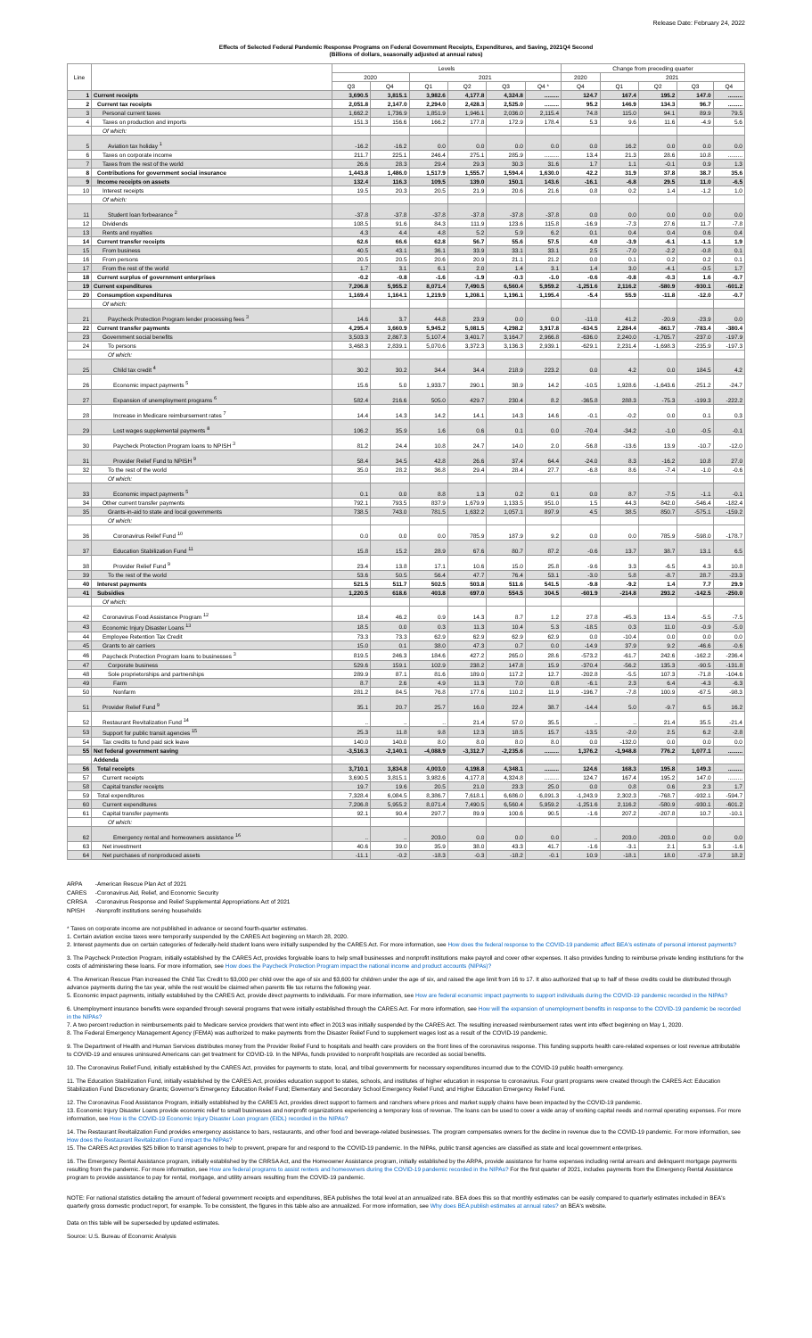Release Date: February 24, 2022
Effects of Selected Federal Pandemic Response Programs on Federal Government Receipts, Expenditures, and Saving, 2021Q4 Second
(Billions of dollars, seasonally adjusted at annual rates)
| Line | | Levels | | | | | | Change from preceding quarter | | | | |
| --- | --- | --- | --- | --- | --- | --- | --- | --- | --- | --- | --- | --- |
| | | 2020 | | 2021 | | | | 2020 | 2021 | | | |
| | | Q3 | Q4 | Q1 | Q2 | Q3 | Q4 * | Q4 | Q1 | Q2 | Q3 | Q4 |
| 1 | Current receipts | 3,690.5 | 3,815.1 | 3,982.6 | 4,177.8 | 4,324.8 | ......... | 124.7 | 167.4 | 195.2 | 147.0 | ......... |
| 2 | Current tax receipts | 2,051.8 | 2,147.0 | 2,294.0 | 2,428.3 | 2,525.0 | ......... | 95.2 | 146.9 | 134.3 | 96.7 | ......... |
| 3 | Personal current taxes | 1,662.2 | 1,736.9 | 1,851.9 | 1,946.1 | 2,036.0 | 2,115.4 | 74.8 | 115.0 | 94.1 | 89.9 | 79.5 |
| 4 | Taxes on production and imports | 151.3 | 156.6 | 166.2 | 177.8 | 172.9 | 178.4 | 5.3 | 9.6 | 11.6 | -4.9 | 5.6 |
| | Of which: | | | | | | | | | | | |
| 5 | Aviation tax holiday <sup>1</sup> | -16.2 | -16.2 | 0.0 | 0.0 | 0.0 | 0.0 | 0.0 | 16.2 | 0.0 | 0.0 | 0.0 |
| 6 | Taxes on corporate income | 211.7 | 225.1 | 246.4 | 275.1 | 285.9 | ......... | 13.4 | 21.3 | 28.6 | 10.8 | ......... |
| 7 | Taxes from the rest of the world | 26.6 | 28.3 | 29.4 | 29.3 | 30.3 | 31.6 | 1.7 | 1.1 | -0.1 | 0.9 | 1.3 |
| 8 | Contributions for government social insurance | 1,443.8 | 1,486.0 | 1,517.9 | 1,555.7 | 1,594.4 | 1,630.0 | 42.2 | 31.9 | 37.8 | 38.7 | 35.6 |
| 9 | Income receipts on assets | 132.4 | 116.3 | 109.5 | 139.0 | 150.1 | 143.6 | -16.1 | -6.8 | 29.5 | 11.0 | -6.5 |
| 10 | Interest receipts | 19.5 | 20.3 | 20.5 | 21.9 | 20.6 | 21.6 | 0.8 | 0.2 | 1.4 | -1.2 | 1.0 |
| | Of which: | | | | | | | | | | | |
| 11 | Student loan forbearance <sup>2</sup> | -37.8 | -37.8 | -37.8 | -37.8 | -37.8 | -37.8 | 0.0 | 0.0 | 0.0 | 0.0 | 0.0 |
| 12 | Dividends | 108.5 | 91.6 | 84.3 | 111.9 | 123.6 | 115.8 | -16.9 | -7.3 | 27.6 | 11.7 | -7.8 |
| 13 | Rents and royalties | 4.3 | 4.4 | 4.8 | 5.2 | 5.9 | 6.2 | 0.1 | 0.4 | 0.4 | 0.6 | 0.4 |
| 14 | Current transfer receipts | 62.6 | 66.6 | 62.8 | 56.7 | 55.6 | 57.5 | 4.0 | -3.9 | -6.1 | -1.1 | 1.9 |
| 15 | From business | 40.5 | 43.1 | 36.1 | 33.9 | 33.1 | 33.1 | 2.5 | -7.0 | -2.2 | -0.8 | 0.1 |
| 16 | From persons | 20.5 | 20.5 | 20.6 | 20.9 | 21.1 | 21.2 | 0.0 | 0.1 | 0.2 | 0.2 | 0.1 |
| 17 | From the rest of the world | 1.7 | 3.1 | 6.1 | 2.0 | 1.4 | 3.1 | 1.4 | 3.0 | -4.1 | -0.5 | 1.7 |
| 18 | Current surplus of government enterprises | -0.2 | -0.8 | -1.6 | -1.9 | -0.3 | -1.0 | -0.6 | -0.8 | -0.3 | 1.6 | -0.7 |
| 19 | Current expenditures | 7,206.8 | 5,955.2 | 8,071.4 | 7,490.5 | 6,560.4 | 5,959.2 | -1,251.6 | 2,116.2 | -580.9 | -930.1 | -601.2 |
| 20 | Consumption expenditures | 1,169.4 | 1,164.1 | 1,219.9 | 1,208.1 | 1,196.1 | 1,195.4 | -5.4 | 55.9 | -11.8 | -12.0 | -0.7 |
| | Of which: | | | | | | | | | | | |
| 21 | Paycheck Protection Program lender processing fees <sup>3</sup> | 14.6 | 3.7 | 44.8 | 23.9 | 0.0 | 0.0 | -11.0 | 41.2 | -20.9 | -23.9 | 0.0 |
| 22 | Current transfer payments | 4,295.4 | 3,660.9 | 5,945.2 | 5,081.5 | 4,298.2 | 3,917.8 | -634.5 | 2,284.4 | -863.7 | -783.4 | -380.4 |
| 23 | Government social benefits | 3,503.3 | 2,867.3 | 5,107.4 | 3,401.7 | 3,164.7 | 2,966.8 | -636.0 | 2,240.0 | -1,705.7 | -237.0 | -197.9 |
| 24 | To persons | 3,468.3 | 2,839.1 | 5,070.6 | 3,372.3 | 3,136.3 | 2,939.1 | -629.1 | 2,231.4 | -1,698.3 | -235.9 | -197.3 |
| | Of which: | | | | | | | | | | | |
| 25 | Child tax credit <sup>4</sup> | 30.2 | 30.2 | 34.4 | 34.4 | 218.9 | 223.2 | 0.0 | 4.2 | 0.0 | 184.5 | 4.2 |
| 26 | Economic impact payments <sup>5</sup> | 15.6 | 5.0 | 1,933.7 | 290.1 | 38.9 | 14.2 | -10.5 | 1,928.6 | -1,643.6 | -251.2 | -24.7 |
| 27 | Expansion of unemployment programs <sup>6</sup> | 582.4 | 216.6 | 505.0 | 429.7 | 230.4 | 8.2 | -365.8 | 288.3 | -75.3 | -199.3 | -222.2 |
| 28 | Increase in Medicare reimbursement rates <sup>7</sup> | 14.4 | 14.3 | 14.2 | 14.1 | 14.3 | 14.6 | -0.1 | -0.2 | 0.0 | 0.1 | 0.3 |
| 29 | Lost wages supplemental payments <sup>8</sup> | 106.2 | 35.9 | 1.6 | 0.6 | 0.1 | 0.0 | -70.4 | -34.2 | -1.0 | -0.5 | -0.1 |
| 30 | Paycheck Protection Program loans to NPISH <sup>3</sup> | 81.2 | 24.4 | 10.8 | 24.7 | 14.0 | 2.0 | -56.8 | -13.6 | 13.9 | -10.7 | -12.0 |
| 31 | Provider Relief Fund to NPISH <sup>9</sup> | 58.4 | 34.5 | 42.8 | 26.6 | 37.4 | 64.4 | -24.0 | 8.3 | -16.2 | 10.8 | 27.0 |
| 32 | To the rest of the world | 35.0 | 28.2 | 36.8 | 29.4 | 28.4 | 27.7 | -6.8 | 8.6 | -7.4 | -1.0 | -0.6 |
| | Of which: | | | | | | | | | | | |
| 33 | Economic impact payments <sup>5</sup> | 0.1 | 0.0 | 8.8 | 1.3 | 0.2 | 0.1 | 0.0 | 8.7 | -7.5 | -1.1 | -0.1 |
| 34 | Other current transfer payments | 792.1 | 793.5 | 837.9 | 1,679.9 | 1,133.5 | 951.0 | 1.5 | 44.3 | 842.0 | -546.4 | -182.4 |
| 35 | Grants-in-aid to state and local governments | 738.5 | 743.0 | 781.5 | 1,632.2 | 1,057.1 | 897.9 | 4.5 | 38.5 | 850.7 | -575.1 | -159.2 |
| | Of which: | | | | | | | | | | | |
| 36 | Coronavirus Relief Fund <sup>10</sup> | 0.0 | 0.0 | 0.0 | 785.9 | 187.9 | 9.2 | 0.0 | 0.0 | 785.9 | -598.0 | -178.7 |
| 37 | Education Stabilization Fund <sup>11</sup> | 15.8 | 15.2 | 28.9 | 67.6 | 80.7 | 87.2 | -0.6 | 13.7 | 38.7 | 13.1 | 6.5 |
| 38 | Provider Relief Fund <sup>9</sup> | 23.4 | 13.8 | 17.1 | 10.6 | 15.0 | 25.8 | -9.6 | 3.3 | -6.5 | 4.3 | 10.8 |
| 39 | To the rest of the world | 53.6 | 50.5 | 56.4 | 47.7 | 76.4 | 53.1 | -3.0 | 5.8 | -8.7 | 28.7 | -23.3 |
| 40 | Interest payments | 521.5 | 511.7 | 502.5 | 503.8 | 511.6 | 541.5 | -9.8 | -9.2 | 1.4 | 7.7 | 29.9 |
| 41 | Subsidies | 1,220.5 | 618.6 | 403.8 | 697.0 | 554.5 | 304.5 | -601.9 | -214.8 | 293.2 | -142.5 | -250.0 |
| | Of which: | | | | | | | | | | | |
| 42 | Coronavirus Food Assistance Program <sup>12</sup> | 18.4 | 46.2 | 0.9 | 14.3 | 8.7 | 1.2 | 27.8 | -45.3 | 13.4 | -5.5 | -7.5 |
| 43 | Economic Injury Disaster Loans <sup>13</sup> | 18.5 | 0.0 | 0.3 | 11.3 | 10.4 | 5.3 | -18.5 | 0.3 | 11.0 | -0.9 | -5.0 |
| 44 | Employee Retention Tax Credit | 73.3 | 73.3 | 62.9 | 62.9 | 62.9 | 62.9 | 0.0 | -10.4 | 0.0 | 0.0 | 0.0 |
| 45 | Grants to air carriers | 15.0 | 0.1 | 38.0 | 47.3 | 0.7 | 0.0 | -14.9 | 37.9 | 9.2 | -46.6 | -0.6 |
| 46 | Paycheck Protection Program loans to businesses <sup>3</sup> | 819.5 | 246.3 | 184.6 | 427.2 | 265.0 | 28.6 | -573.2 | -61.7 | 242.6 | -162.2 | -236.4 |
| 47 | Corporate business | 529.6 | 159.1 | 102.9 | 238.2 | 147.8 | 15.9 | -370.4 | -56.2 | 135.3 | -90.5 | -131.8 |
| 48 | Sole proprietorships and partnerships | 289.9 | 87.1 | 81.6 | 189.0 | 117.2 | 12.7 | -202.8 | -5.5 | 107.3 | -71.8 | -104.6 |
| 49 | Farm | 8.7 | 2.6 | 4.9 | 11.3 | 7.0 | 0.8 | -6.1 | 2.3 | 6.4 | -4.3 | -6.3 |
| 50 | Nonfarm | 281.2 | 84.5 | 76.8 | 177.6 | 110.2 | 11.9 | -196.7 | -7.8 | 100.9 | -67.5 | -98.3 |
| 51 | Provider Relief Fund <sup>9</sup> | 35.1 | 20.7 | 25.7 | 16.0 | 22.4 | 38.7 | -14.4 | 5.0 | -9.7 | 6.5 | 16.2 |
| 52 | Restaurant Revitalization Fund <sup>14</sup> | .. | .. | .. | 21.4 | 57.0 | 35.5 | .. | .. | 21.4 | 35.5 | -21.4 |
| 53 | Support for public transit agencies <sup>15</sup> | 25.3 | 11.8 | 9.8 | 12.3 | 18.5 | 15.7 | -13.5 | -2.0 | 2.5 | 6.2 | -2.8 |
| 54 | Tax credits to fund paid sick leave | 140.0 | 140.0 | 8.0 | 8.0 | 8.0 | 8.0 | 0.0 | -132.0 | 0.0 | 0.0 | 0.0 |
| 55 | Net federal government saving | -3,516.3 | -2,140.1 | -4,088.9 | -3,312.7 | -2,235.6 | ......... | 1,376.2 | -1,948.8 | 776.2 | 1,077.1 | ......... |
| | Addenda | | | | | | | | | | | |
| 56 | Total receipts | 3,710.1 | 3,834.8 | 4,003.0 | 4,198.8 | 4,348.1 | ......... | 124.6 | 168.3 | 195.8 | 149.3 | ......... |
| 57 | Current receipts | 3,690.5 | 3,815.1 | 3,982.6 | 4,177.8 | 4,324.8 | ......... | 124.7 | 167.4 | 195.2 | 147.0 | ......... |
| 58 | Capital transfer receipts | 19.7 | 19.6 | 20.5 | 21.0 | 23.3 | 25.0 | 0.0 | 0.8 | 0.6 | 2.3 | 1.7 |
| 59 | Total expenditures | 7,328.4 | 6,084.5 | 8,386.7 | 7,618.1 | 6,686.0 | 6,091.3 | -1,243.9 | 2,302.3 | -768.7 | -932.1 | -594.7 |
| 60 | Current expenditures | 7,206.8 | 5,955.2 | 8,071.4 | 7,490.5 | 6,560.4 | 5,959.2 | -1,251.6 | 2,116.2 | -580.9 | -930.1 | -601.2 |
| 61 | Capital transfer payments | 92.1 | 90.4 | 297.7 | 89.9 | 100.6 | 90.5 | -1.6 | 207.2 | -207.8 | 10.7 | -10.1 |
| | Of which: | | | | | | | | | | | |
| 62 | Emergency rental and homeowners assistance <sup>16</sup> | .. | .. | 203.0 | 0.0 | 0.0 | 0.0 | .. | 203.0 | -203.0 | 0.0 | 0.0 |
| 63 | Net investment | 40.6 | 39.0 | 35.9 | 38.0 | 43.3 | 41.7 | -1.6 | -3.1 | 2.1 | 5.3 | -1.6 |
| 64 | Net purchases of nonproduced assets | -11.1 | -0.2 | -18.3 | -0.3 | -18.2 | -0.1 | 10.9 | -18.1 | 18.0 | -17.9 | 18.2 |
ARPA -American Rescue Plan Act of 2021
CARES -Coronavirus Aid, Relief, and Economic Security
CRRSA -Coronavirus Response and Relief Supplemental Appropriations Act of 2021
NPISH -Nonprofit institutions serving households
* Taxes on corporate income are not published in advance or second fourth-quarter estimates.
1. Certain aviation excise taxes were temporarily suspended by the CARES Act beginning on March 28, 2020.
2. Interest payments due on certain categories of federally-held student loans were initially suspended by the CARES Act. For more information, see How does the federal response to the COVID-19 pandemic affect BEA's estimate of personal interest payments?
3. The Paycheck Protection Program, initially established by the CARES Act, provides forgivable loans to help small businesses and nonprofit institutions make payroll and cover other expenses. It also provides funding to reimburse private lending institutions for the costs of administering these loans. For more information, see How does the Paycheck Protection Program impact the national income and product accounts (NIPAs)?
4. The American Rescue Plan increased the Child Tax Credit to $3,000 per child over the age of six and $3,600 for children under the age of six, and raised the age limit from 16 to 17. It also authorized that up to half of these credits could be distributed through advance payments during the tax year, while the rest would be claimed when parents file tax returns the following year.
5. Economic impact payments, initially established by the CARES Act, provide direct payments to individuals. For more information, see How are federal economic impact payments to support individuals during the COVID-19 pandemic recorded in the NIPAs?
6. Unemployment insurance benefits were expanded through several programs that were initially established through the CARES Act. For more information, see How will the expansion of unemployment benefits in response to the COVID-19 pandemic be recorded in the NIPAs?
7. A two percent reduction in reimbursements paid to Medicare service providers that went into effect in 2013 was initially suspended by the CARES Act. The resulting increased reimbursement rates went into effect beginning on May 1, 2020.
8. The Federal Emergency Management Agency (FEMA) was authorized to make payments from the Disaster Relief Fund to supplement wages lost as a result of the COVID-19 pandemic.
9. The Department of Health and Human Services distributes money from the Provider Relief Fund to hospitals and health care providers on the front lines of the coronavirus response. This funding supports health care-related expenses or lost revenue attributable to COVID-19 and ensures uninsured Americans can get treatment for COVID-19. In the NIPAs, funds provided to nonprofit hospitals are recorded as social benefits.
10. The Coronavirus Relief Fund, initially established by the CARES Act, provides for payments to state, local, and tribal governments for necessary expenditures incurred due to the COVID-19 public health emergency.
11. The Education Stabilization Fund, initially established by the CARES Act, provides education support to states, schools, and institutes of higher education in response to coronavirus. Four grant programs were created through the CARES Act: Education Stabilization Fund Discretionary Grants; Governor's Emergency Education Relief Fund; Elementary and Secondary School Emergency Relief Fund; and Higher Education Emergency Relief Fund.
12. The Coronavirus Food Assistance Program, initially established by the CARES Act, provides direct support to farmers and ranchers where prices and market supply chains have been impacted by the COVID-19 pandemic.
13. Economic Injury Disaster Loans provide economic relief to small businesses and nonprofit organizations experiencing a temporary loss of revenue. The loans can be used to cover a wide array of working capital needs and normal operating expenses. For more information, see How is the COVID-19 Economic Injury Disaster Loan program (EIDL) recorded in the NIPAs?
14. The Restaurant Revitalization Fund provides emergency assistance to bars, restaurants, and other food and beverage-related businesses. The program compensates owners for the decline in revenue due to the COVID-19 pandemic. For more information, see How does the Restaurant Revitalization Fund impact the NIPAs?
15. The CARES Act provides $25 billion to transit agencies to help to prevent, prepare for and respond to the COVID-19 pandemic. In the NIPAs, public transit agencies are classified as state and local government enterprises.
16. The Emergency Rental Assistance program, initially established by the CRRSA Act, and the Homeowner Assistance program, initially established by the ARPA, provide assistance for home expenses including rental arrears and delinquent mortgage payments resulting from the pandemic. For more information, see How are federal programs to assist renters and homeowners during the COVID-19 pandemic recorded in the NIPAs? For the first quarter of 2021, includes payments from the Emergency Rental Assistance program to provide assistance to pay for rental, mortgage, and utility arrears resulting from the COVID-19 pandemic.
NOTE: For national statistics detailing the amount of federal government receipts and expenditures, BEA publishes the total level at an annualized rate. BEA does this so that monthly estimates can be easily compared to quarterly estimates included in BEA's quarterly gross domestic product report, for example. To be consistent, the figures in this table also are annualized. For more information, see Why does BEA publish estimates at annual rates? on BEA's website.
Data on this table will be superseded by updated estimates.
Source: U.S. Bureau of Economic Analysis